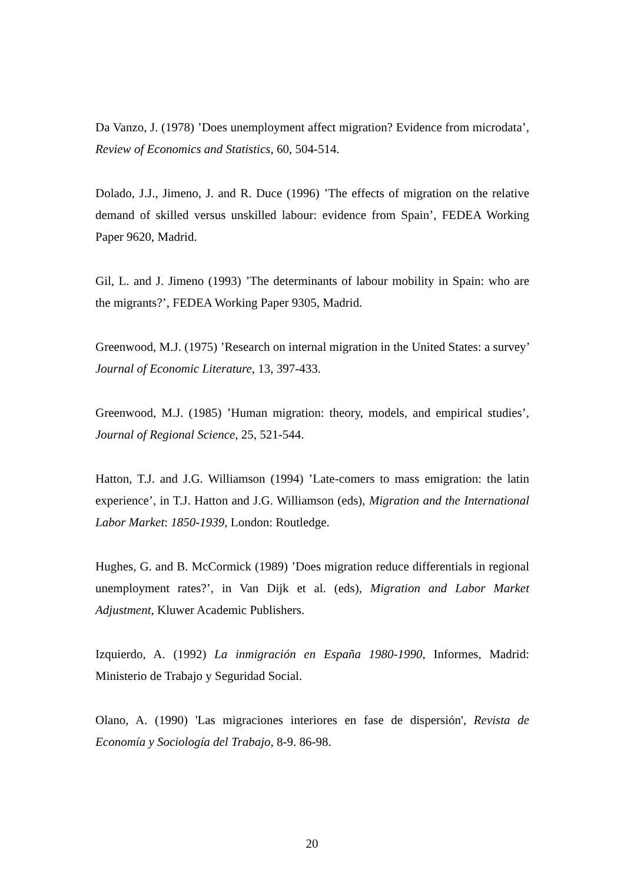Da Vanzo, J. (1978) ’Does unemployment affect migration? Evidence from microdata’, Review of Economics and Statistics, 60, 504-514.
Dolado, J.J., Jimeno, J. and R. Duce (1996) ’The effects of migration on the relative demand of skilled versus unskilled labour: evidence from Spain’, FEDEA Working Paper 9620, Madrid.
Gil, L. and J. Jimeno (1993) ’The determinants of labour mobility in Spain: who are the migrants?’, FEDEA Working Paper 9305, Madrid.
Greenwood, M.J. (1975) ’Research on internal migration in the United States: a survey’ Journal of Economic Literature, 13, 397-433.
Greenwood, M.J. (1985) ’Human migration: theory, models, and empirical studies’, Journal of Regional Science, 25, 521-544.
Hatton, T.J. and J.G. Williamson (1994) ’Late-comers to mass emigration: the latin experience’, in T.J. Hatton and J.G. Williamson (eds), Migration and the International Labor Market: 1850-1939, London: Routledge.
Hughes, G. and B. McCormick (1989) ’Does migration reduce differentials in regional unemployment rates?’, in Van Dijk et al. (eds), Migration and Labor Market Adjustment, Kluwer Academic Publishers.
Izquierdo, A. (1992) La inmigración en España 1980-1990, Informes, Madrid: Ministerio de Trabajo y Seguridad Social.
Olano, A. (1990) 'Las migraciones interiores en fase de dispersión', Revista de Economía y Sociología del Trabajo, 8-9. 86-98.
20